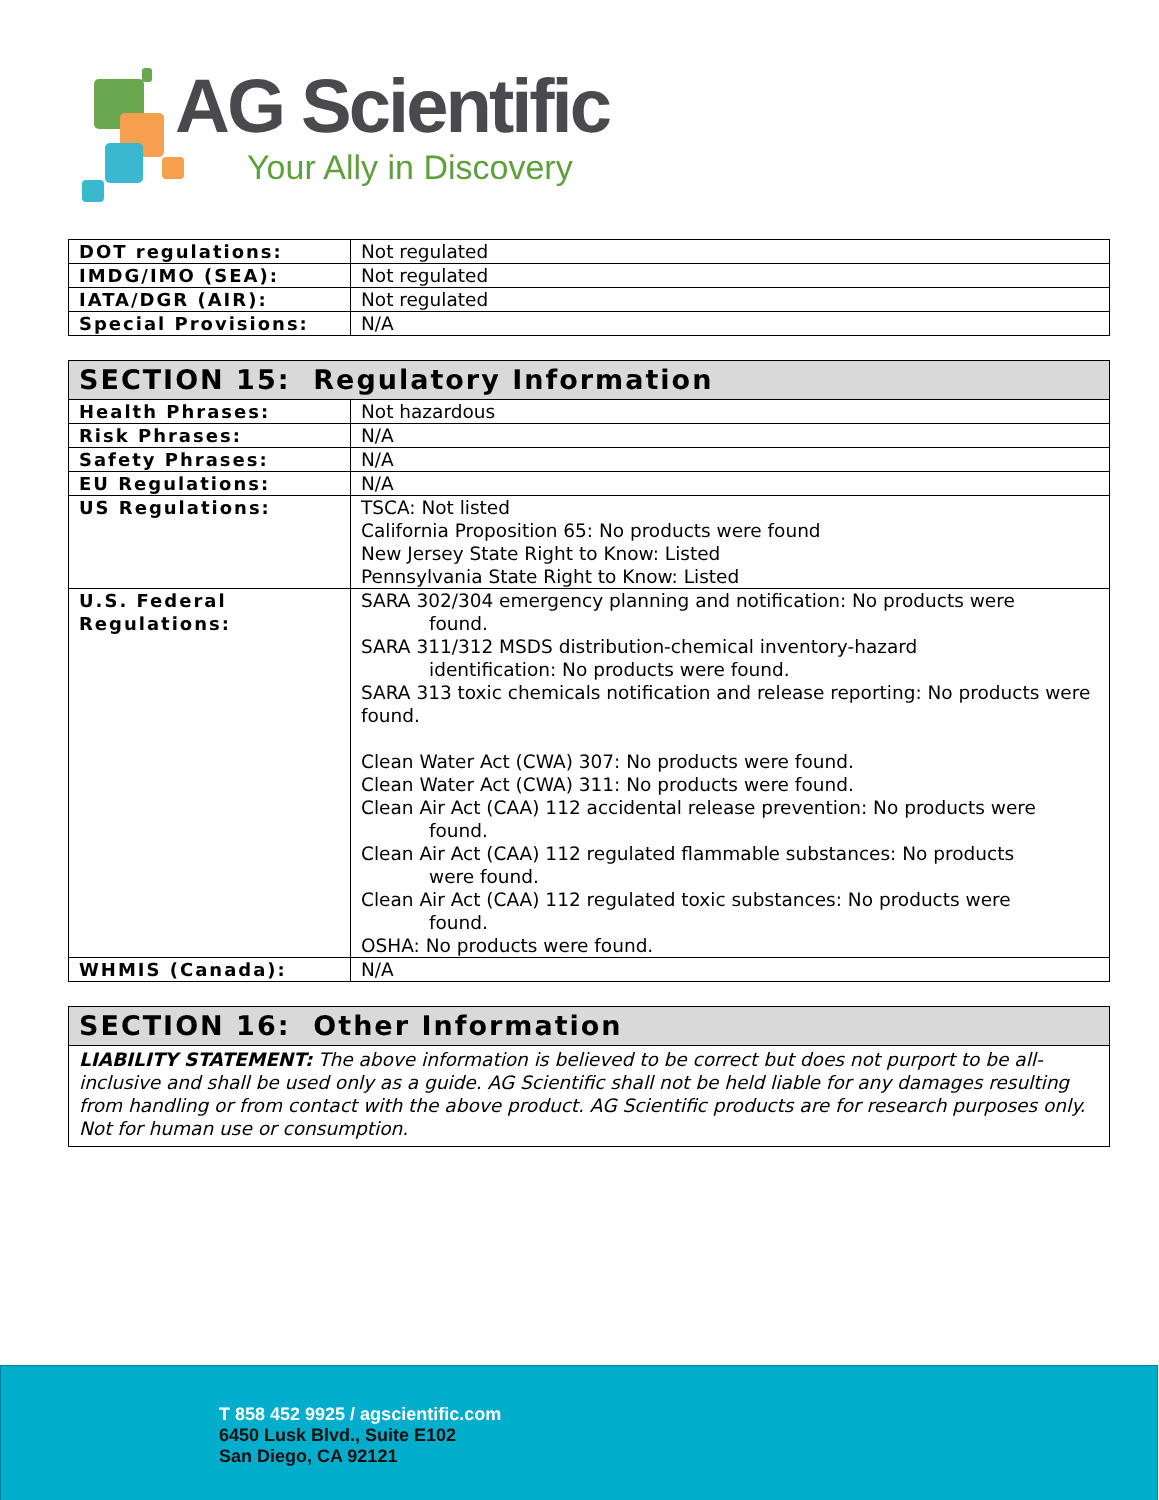AG Scientific
Your Ally in Discovery
| DOT regulations: | Not regulated |
| IMDG/IMO (SEA): | Not regulated |
| IATA/DGR (AIR): | Not regulated |
| Special Provisions: | N/A |
| SECTION 15: Regulatory Information | |
| --- | --- |
| Health Phrases: | Not hazardous |
| Risk Phrases: | N/A |
| Safety Phrases: | N/A |
| EU Regulations: | N/A |
| US Regulations: | TSCA: Not listed California Proposition 65: No products were found New Jersey State Right to Know: Listed Pennsylvania State Right to Know: Listed |
| U.S. Federal Regulations: | SARA 302/304 emergency planning and notification: No products were found. SARA 311/312 MSDS distribution-chemical inventory-hazard identification: No products were found. SARA 313 toxic chemicals notification and release reporting: No products were found. Clean Water Act (CWA) 307: No products were found. Clean Water Act (CWA) 311: No products were found. Clean Air Act (CAA) 112 accidental release prevention: No products were found. Clean Air Act (CAA) 112 regulated flammable substances: No products were found. Clean Air Act (CAA) 112 regulated toxic substances: No products were found. OSHA: No products were found. |
| WHMIS (Canada): | N/A |
| SECTION 16: Other Information |
| --- |
| LIABILITY STATEMENT: The above information is believed to be correct but does not purport to be all-inclusive and shall be used only as a guide. AG Scientific shall not be held liable for any damages resulting from handling or from contact with the above product. AG Scientific products are for research purposes only. Not for human use or consumption. |
T 858 452 9925 / agscientific.com
6450 Lusk Blvd., Suite E102
San Diego, CA 92121